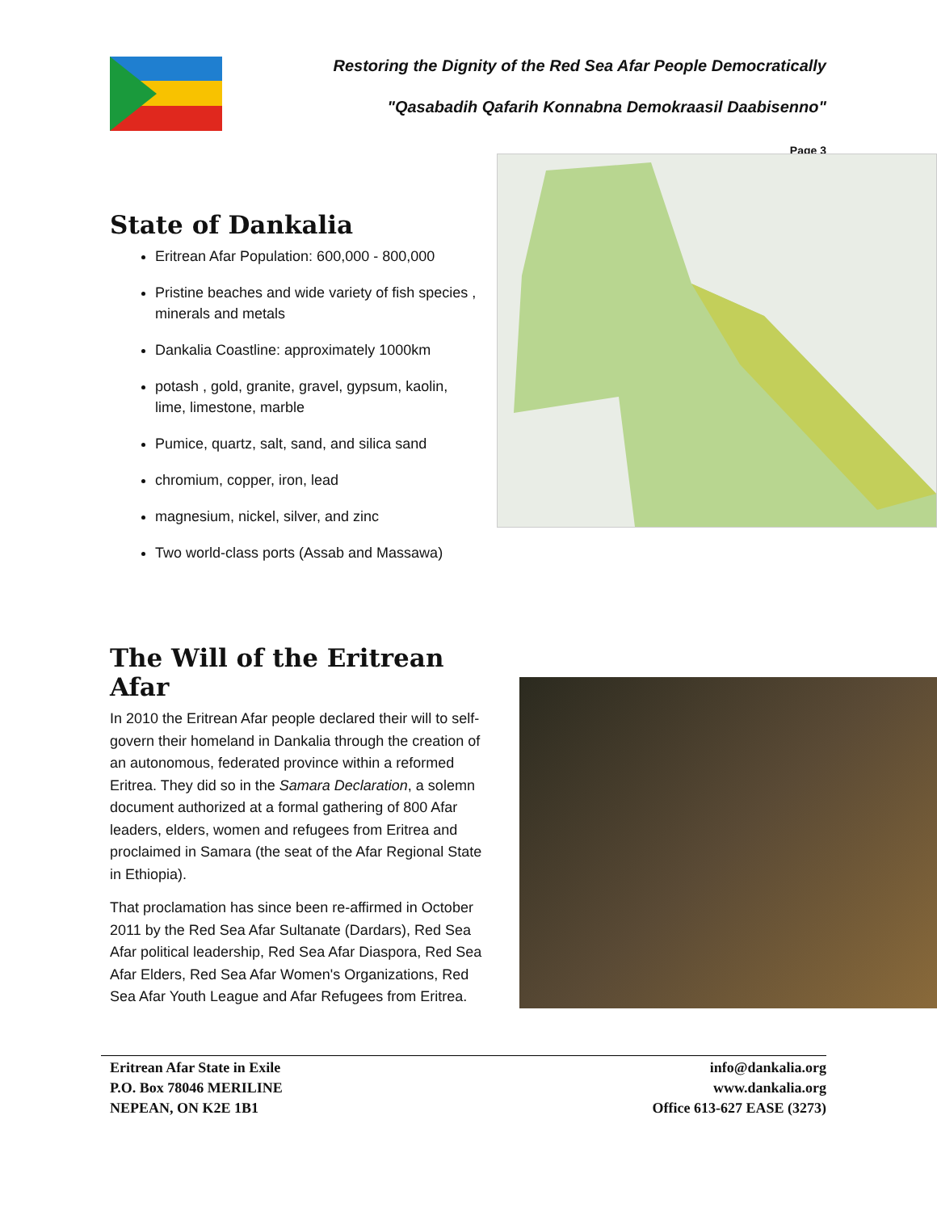Restoring the Dignity of the Red Sea Afar People Democratically
"Qasabadih Qafarih Konnabna Demokraasil Daabisenno"
Page 3
State of Dankalia
Eritrean Afar Population: 600,000 - 800,000
Pristine beaches and wide variety of fish species , minerals and metals
Dankalia Coastline: approximately 1000km
potash , gold, granite, gravel, gypsum, kaolin, lime, limestone, marble
Pumice, quartz, salt, sand, and silica sand
chromium, copper, iron, lead
magnesium, nickel, silver, and zinc
Two world-class ports (Assab and Massawa)
The Will of the Eritrean Afar
In 2010 the Eritrean Afar people declared their will to self-govern their homeland in Dankalia through the creation of an autonomous, federated province within a reformed Eritrea. They did so in the Samara Declaration, a solemn document authorized at a formal gathering of 800 Afar leaders, elders, women and refugees from Eritrea and proclaimed in Samara (the seat of the Afar Regional State in Ethiopia).
That proclamation has since been re-affirmed in October 2011 by the Red Sea Afar Sultanate (Dardars), Red Sea Afar political leadership, Red Sea Afar Diaspora, Red Sea Afar Elders, Red Sea Afar Women's Organizations, Red Sea Afar Youth League and Afar Refugees from Eritrea.
Eritrean Afar State in Exile
P.O. Box 78046 MERILINE
NEPEAN, ON K2E 1B1
info@dankalia.org
www.dankalia.org
Office 613-627 EASE (3273)